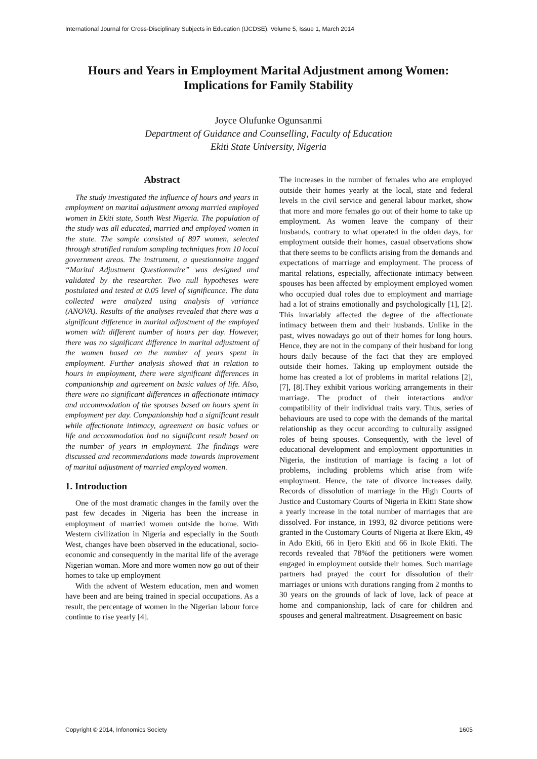International Journal for Cross-Disciplinary Subjects in Education (IJCDSE), Volume 5, Issue 1, March 2014
Hours and Years in Employment Marital Adjustment among Women:
Implications for Family Stability
Joyce Olufunke Ogunsanmi
Department of Guidance and Counselling, Faculty of Education
Ekiti State University, Nigeria
Abstract
The study investigated the influence of hours and years in employment on marital adjustment among married employed women in Ekiti state, South West Nigeria. The population of the study was all educated, married and employed women in the state. The sample consisted of 897 women, selected through stratified random sampling techniques from 10 local government areas. The instrument, a questionnaire tagged “Marital Adjustment Questionnaire” was designed and validated by the researcher. Two null hypotheses were postulated and tested at 0.05 level of significance. The data collected were analyzed using analysis of variance (ANOVA). Results of the analyses revealed that there was a significant difference in marital adjustment of the employed women with different number of hours per day. However, there was no significant difference in marital adjustment of the women based on the number of years spent in employment. Further analysis showed that in relation to hours in employment, there were significant differences in companionship and agreement on basic values of life. Also, there were no significant differences in affectionate intimacy and accommodation of the spouses based on hours spent in employment per day. Companionship had a significant result while affectionate intimacy, agreement on basic values or life and accommodation had no significant result based on the number of years in employment. The findings were discussed and recommendations made towards improvement of marital adjustment of married employed women.
1. Introduction
One of the most dramatic changes in the family over the past few decades in Nigeria has been the increase in employment of married women outside the home. With Western civilization in Nigeria and especially in the South West, changes have been observed in the educational, socio-economic and consequently in the marital life of the average Nigerian woman. More and more women now go out of their homes to take up employment
With the advent of Western education, men and women have been and are being trained in special occupations. As a result, the percentage of women in the Nigerian labour force continue to rise yearly [4].
The increases in the number of females who are employed outside their homes yearly at the local, state and federal levels in the civil service and general labour market, show that more and more females go out of their home to take up employment. As women leave the company of their husbands, contrary to what operated in the olden days, for employment outside their homes, casual observations show that there seems to be conflicts arising from the demands and expectations of marriage and employment. The process of marital relations, especially, affectionate intimacy between spouses has been affected by employment employed women who occupied dual roles due to employment and marriage had a lot of strains emotionally and psychologically [1], [2]. This invariably affected the degree of the affectionate intimacy between them and their husbands. Unlike in the past, wives nowadays go out of their homes for long hours. Hence, they are not in the company of their husband for long hours daily because of the fact that they are employed outside their homes. Taking up employment outside the home has created a lot of problems in marital relations [2], [7], [8].They exhibit various working arrangements in their marriage. The product of their interactions and/or compatibility of their individual traits vary. Thus, series of behaviours are used to cope with the demands of the marital relationship as they occur according to culturally assigned roles of being spouses. Consequently, with the level of educational development and employment opportunities in Nigeria, the institution of marriage is facing a lot of problems, including problems which arise from wife employment. Hence, the rate of divorce increases daily. Records of dissolution of marriage in the High Courts of Justice and Customary Courts of Nigeria in Ekitii State show a yearly increase in the total number of marriages that are dissolved. For instance, in 1993, 82 divorce petitions were granted in the Customary Courts of Nigeria at Ikere Ekiti, 49 in Ado Ekiti, 66 in Ijero Ekiti and 66 in Ikole Ekiti. The records revealed that 78%of the petitioners were women engaged in employment outside their homes. Such marriage partners had prayed the court for dissolution of their marriages or unions with durations ranging from 2 months to 30 years on the grounds of lack of love, lack of peace at home and companionship, lack of care for children and spouses and general maltreatment. Disagreement on basic
Copyright © 2014, Infonomics Society 1605